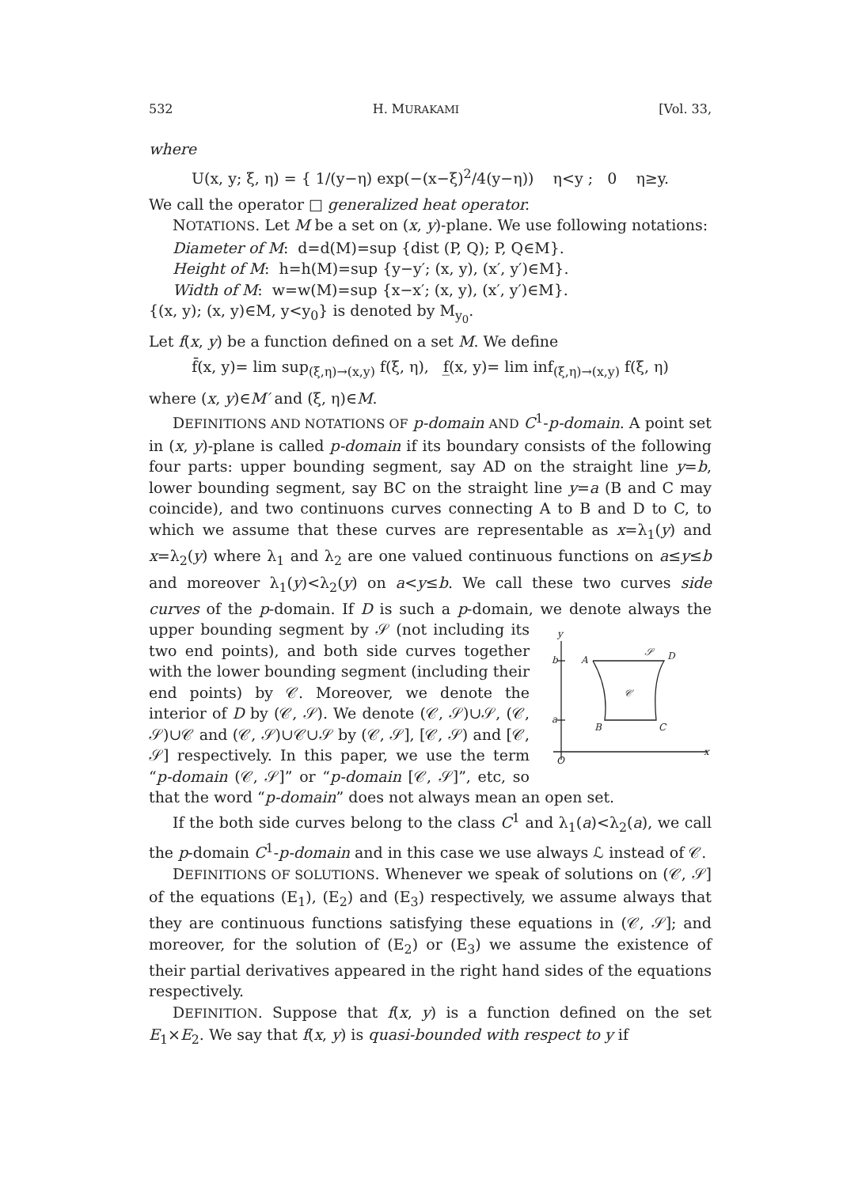532 H. MURAKAMI [Vol. 33,
where
U(x, y; ξ, η) = { 1/(y−η) exp(−(x−ξ)<sup>2</sup>/4(y−η)) η<y ; 0 η≥y.
We call the operator □ generalized heat operator.
NOTATIONS. Let M be a set on (x, y)-plane. We use following notations:
Diameter of M: d=d(M)=sup {dist (P, Q); P, Q∈M}.
Height of M: h=h(M)=sup {y−y′; (x, y), (x′, y′)∈M}.
Width of M: w=w(M)=sup {x−x′; (x, y), (x′, y′)∈M}.
{(x, y); (x, y)∈M, y<y<sub>0</sub>} is denoted by M<sub>y<sub>0</sub></sub>.
Let f(x, y) be a function defined on a set M. We define
f̄(x, y)= lim sup<sub>(ξ,η)→(x,y)</sub> f(ξ, η), f̲(x, y)= lim inf<sub>(ξ,η)→(x,y)</sub> f(ξ, η)
where (x, y)∈M′ and (ξ, η)∈M.
DEFINITIONS AND NOTATIONS OF p-domain AND C<sup>1</sup>-p-domain. A point set in (x, y)-plane is called p-domain if its boundary consists of the following four parts: upper bounding segment, say AD on the straight line y=b, lower bounding segment, say BC on the straight line y=a (B and C may coincide), and two continuons curves connecting A to B and D to C, to which we assume that these curves are representable as x=λ<sub>1</sub>(y) and x=λ<sub>2</sub>(y) where λ<sub>1</sub> and λ<sub>2</sub> are one valued continuous functions on a≤y≤b and moreover λ<sub>1</sub>(y)<λ<sub>2</sub>(y) on a<y≤b. We call these two curves side curves of the p-domain. If D is such a p-domain, we denote always the upper bounding segment by 𝒮 (not
y
A
D
B
C
𝒮
𝒞
b
a
O
x
including its two end points), and both side curves together with the lower bounding segment (including their end points) by 𝒞. Moreover, we denote the interior of D by (𝒞, 𝒮). We denote (𝒞, 𝒮)∪𝒮, (𝒞, 𝒮)∪𝒞 and (𝒞, 𝒮)∪𝒞∪𝒮 by (𝒞, 𝒮], [𝒞, 𝒮) and [𝒞, 𝒮] respectively. In this paper, we use the term “p-domain (𝒞, 𝒮]” or “p-domain [𝒞, 𝒮]”, etc, so that the word “p-domain” does not always mean an open set.
If the both side curves belong to the class C<sup>1</sup> and λ<sub>1</sub>(a)<λ<sub>2</sub>(a), we call the p-domain C<sup>1</sup>-p-domain and in this case we use always ℒ instead of 𝒞.
DEFINITIONS OF SOLUTIONS. Whenever we speak of solutions on (𝒞, 𝒮] of the equations (E<sub>1</sub>), (E<sub>2</sub>) and (E<sub>3</sub>) respectively, we assume always that they are continuous functions satisfying these equations in (𝒞, 𝒮]; and moreover, for the solution of (E<sub>2</sub>) or (E<sub>3</sub>) we assume the existence of their partial derivatives appeared in the right hand sides of the equations respectively.
DEFINITION. Suppose that f(x, y) is a function defined on the set E<sub>1</sub>×E<sub>2</sub>. We say that f(x, y) is quasi-bounded with respect to y if